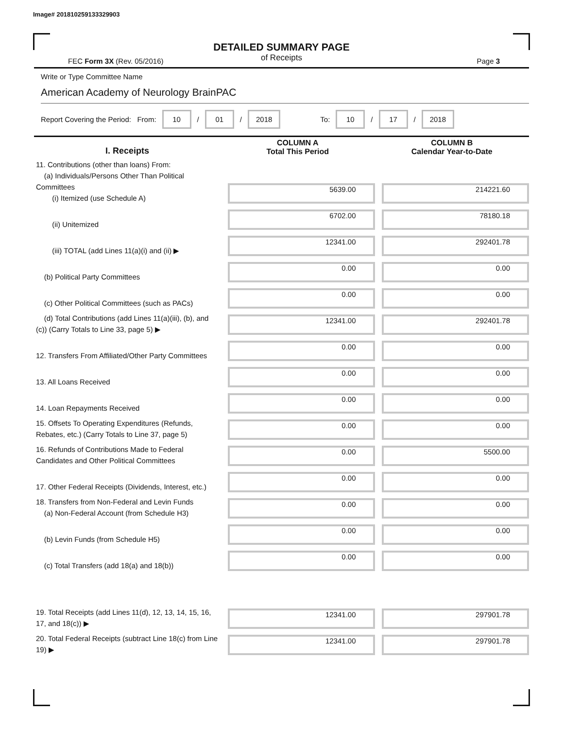Image# 201810259133329903
DETAILED SUMMARY PAGE
of Receipts
FEC Form 3X (Rev. 05/2016) Page 3
Write or Type Committee Name
American Academy of Neurology BrainPAC
Report Covering the Period: From: 10 / 01 / 2018 To: 10 / 17 / 2018
| I. Receipts | COLUMN A Total This Period | COLUMN B Calendar Year-to-Date |
| --- | --- | --- |
| 11. Contributions (other than loans) From: (a) Individuals/Persons Other Than Political Committees (i) Itemized (use Schedule A) | 5639.00 | 214221.60 |
| (ii) Unitemized | 6702.00 | 78180.18 |
| (iii) TOTAL (add Lines 11(a)(i) and (ii) ▶ | 12341.00 | 292401.78 |
| (b) Political Party Committees | 0.00 | 0.00 |
| (c) Other Political Committees (such as PACs) | 0.00 | 0.00 |
| (d) Total Contributions (add Lines 11(a)(iii), (b), and (c)) (Carry Totals to Line 33, page 5) ▶ | 12341.00 | 292401.78 |
| 12. Transfers From Affiliated/Other Party Committees | 0.00 | 0.00 |
| 13. All Loans Received | 0.00 | 0.00 |
| 14. Loan Repayments Received | 0.00 | 0.00 |
| 15. Offsets To Operating Expenditures (Refunds, Rebates, etc.) (Carry Totals to Line 37, page 5) | 0.00 | 0.00 |
| 16. Refunds of Contributions Made to Federal Candidates and Other Political Committees | 0.00 | 5500.00 |
| 17. Other Federal Receipts (Dividends, Interest, etc.) | 0.00 | 0.00 |
| 18. Transfers from Non-Federal and Levin Funds (a) Non-Federal Account (from Schedule H3) | 0.00 | 0.00 |
| (b) Levin Funds (from Schedule H5) | 0.00 | 0.00 |
| (c) Total Transfers (add 18(a) and 18(b)) | 0.00 | 0.00 |
| 19. Total Receipts (add Lines 11(d), 12, 13, 14, 15, 16, 17, and 18(c)) ▶ | 12341.00 | 297901.78 |
| 20. Total Federal Receipts (subtract Line 18(c) from Line 19) ▶ | 12341.00 | 297901.78 |